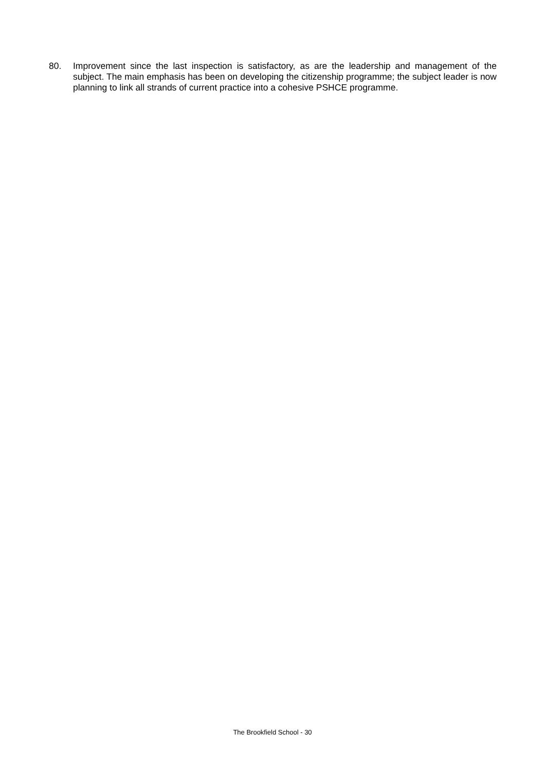80. Improvement since the last inspection is satisfactory, as are the leadership and management of the subject. The main emphasis has been on developing the citizenship programme; the subject leader is now planning to link all strands of current practice into a cohesive PSHCE programme.
The Brookfield School - 30